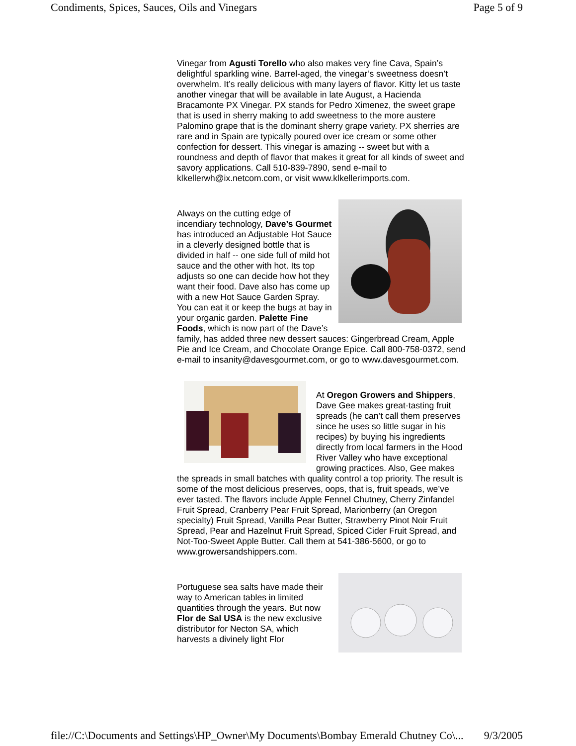Condiments, Spices, Sauces, Oils and Vinegars Page 5 of 9
Vinegar from Agusti Torello who also makes very fine Cava, Spain’s delightful sparkling wine. Barrel-aged, the vinegar’s sweetness doesn’t overwhelm. It’s really delicious with many layers of flavor. Kitty let us taste another vinegar that will be available in late August, a Hacienda Bracamonte PX Vinegar. PX stands for Pedro Ximenez, the sweet grape that is used in sherry making to add sweetness to the more austere Palomino grape that is the dominant sherry grape variety. PX sherries are rare and in Spain are typically poured over ice cream or some other confection for dessert. This vinegar is amazing -- sweet but with a roundness and depth of flavor that makes it great for all kinds of sweet and savory applications. Call 510-839-7890, send e-mail to klkellerwh@ix.netcom.com, or visit www.klkellerimports.com.
Always on the cutting edge of incendiary technology, Dave’s Gourmet has introduced an Adjustable Hot Sauce in a cleverly designed bottle that is divided in half -- one side full of mild hot sauce and the other with hot. Its top adjusts so one can decide how hot they want their food. Dave also has come up with a new Hot Sauce Garden Spray. You can eat it or keep the bugs at bay in your organic garden. Palette Fine Foods, which is now part of the Dave’s family, has added three new dessert sauces: Gingerbread Cream, Apple Pie and Ice Cream, and Chocolate Orange Epice. Call 800-758-0372, send e-mail to insanity@davesgourmet.com, or go to www.davesgourmet.com.
At Oregon Growers and Shippers, Dave Gee makes great-tasting fruit spreads (he can’t call them preserves since he uses so little sugar in his recipes) by buying his ingredients directly from local farmers in the Hood River Valley who have exceptional growing practices. Also, Gee makes the spreads in small batches with quality control a top priority. The result is some of the most delicious preserves, oops, that is, fruit speads, we’ve ever tasted. The flavors include Apple Fennel Chutney, Cherry Zinfandel Fruit Spread, Cranberry Pear Fruit Spread, Marionberry (an Oregon specialty) Fruit Spread, Vanilla Pear Butter, Strawberry Pinot Noir Fruit Spread, Pear and Hazelnut Fruit Spread, Spiced Cider Fruit Spread, and Not-Too-Sweet Apple Butter. Call them at 541-386-5600, or go to www.growersandshippers.com.
Portuguese sea salts have made their way to American tables in limited quantities through the years. But now Flor de Sal USA is the new exclusive distributor for Necton SA, which harvests a divinely light Flor
file://C:\Documents and Settings\HP_Owner\My Documents\Bombay Emerald Chutney Co\... 9/3/2005